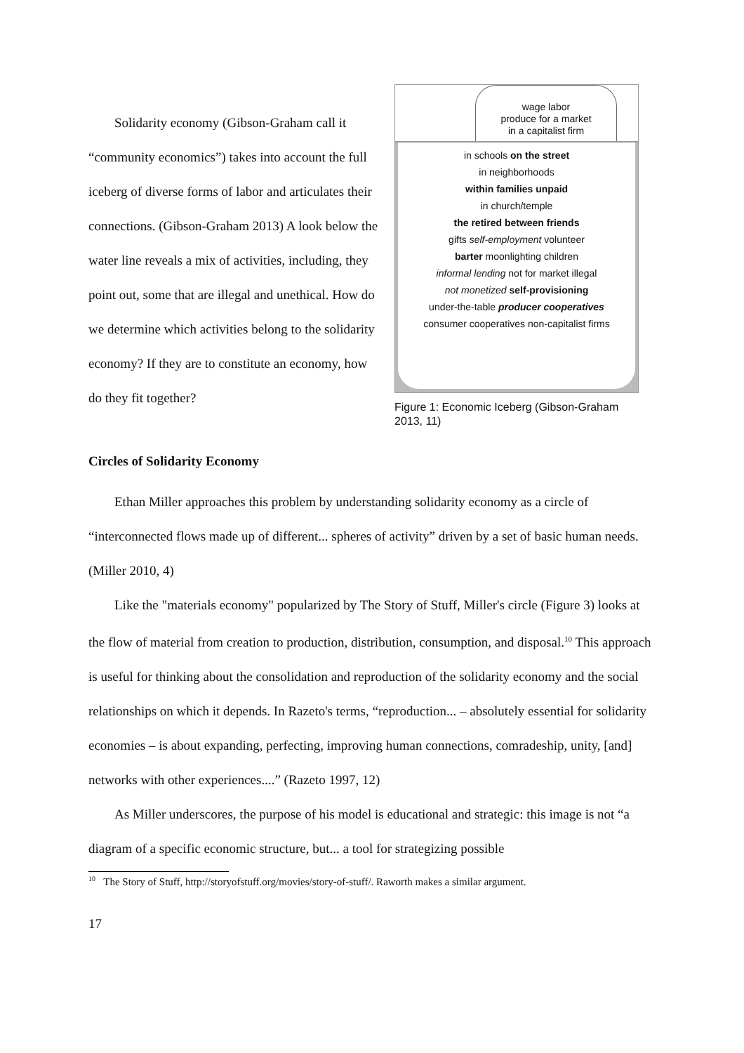Solidarity economy (Gibson-Graham call it “community economics”) takes into account the full iceberg of diverse forms of labor and articulates their connections. (Gibson-Graham 2013) A look below the water line reveals a mix of activities, including, they point out, some that are illegal and unethical. How do we determine which activities belong to the solidarity economy? If they are to constitute an economy, how do they fit together?
wage labor
produce for a market
in a capitalist firm
in schools on the street
in neighborhoods
within families unpaid
in church/temple
the retired between friends
gifts self-employment volunteer
barter moonlighting children
informal lending not for market illegal
not monetized self-provisioning
under-the-table producer cooperatives
consumer cooperatives non-capitalist firms
Figure 1: Economic Iceberg (Gibson-Graham 2013, 11)
Circles of Solidarity Economy
Ethan Miller approaches this problem by understanding solidarity economy as a circle of “interconnected flows made up of different... spheres of activity” driven by a set of basic human needs. (Miller 2010, 4)
Like the "materials economy" popularized by The Story of Stuff, Miller's circle (Figure 3) looks at the flow of material from creation to production, distribution, consumption, and disposal.<sup>10</sup> This approach is useful for thinking about the consolidation and reproduction of the solidarity economy and the social relationships on which it depends. In Razeto's terms, “reproduction... – absolutely essential for solidarity economies – is about expanding, perfecting, improving human connections, comradeship, unity, [and] networks with other experiences....” (Razeto 1997, 12)
As Miller underscores, the purpose of his model is educational and strategic: this image is not “a diagram of a specific economic structure, but... a tool for strategizing possible
<sup>10</sup> The Story of Stuff, http://storyofstuff.org/movies/story-of-stuff/. Raworth makes a similar argument.
17